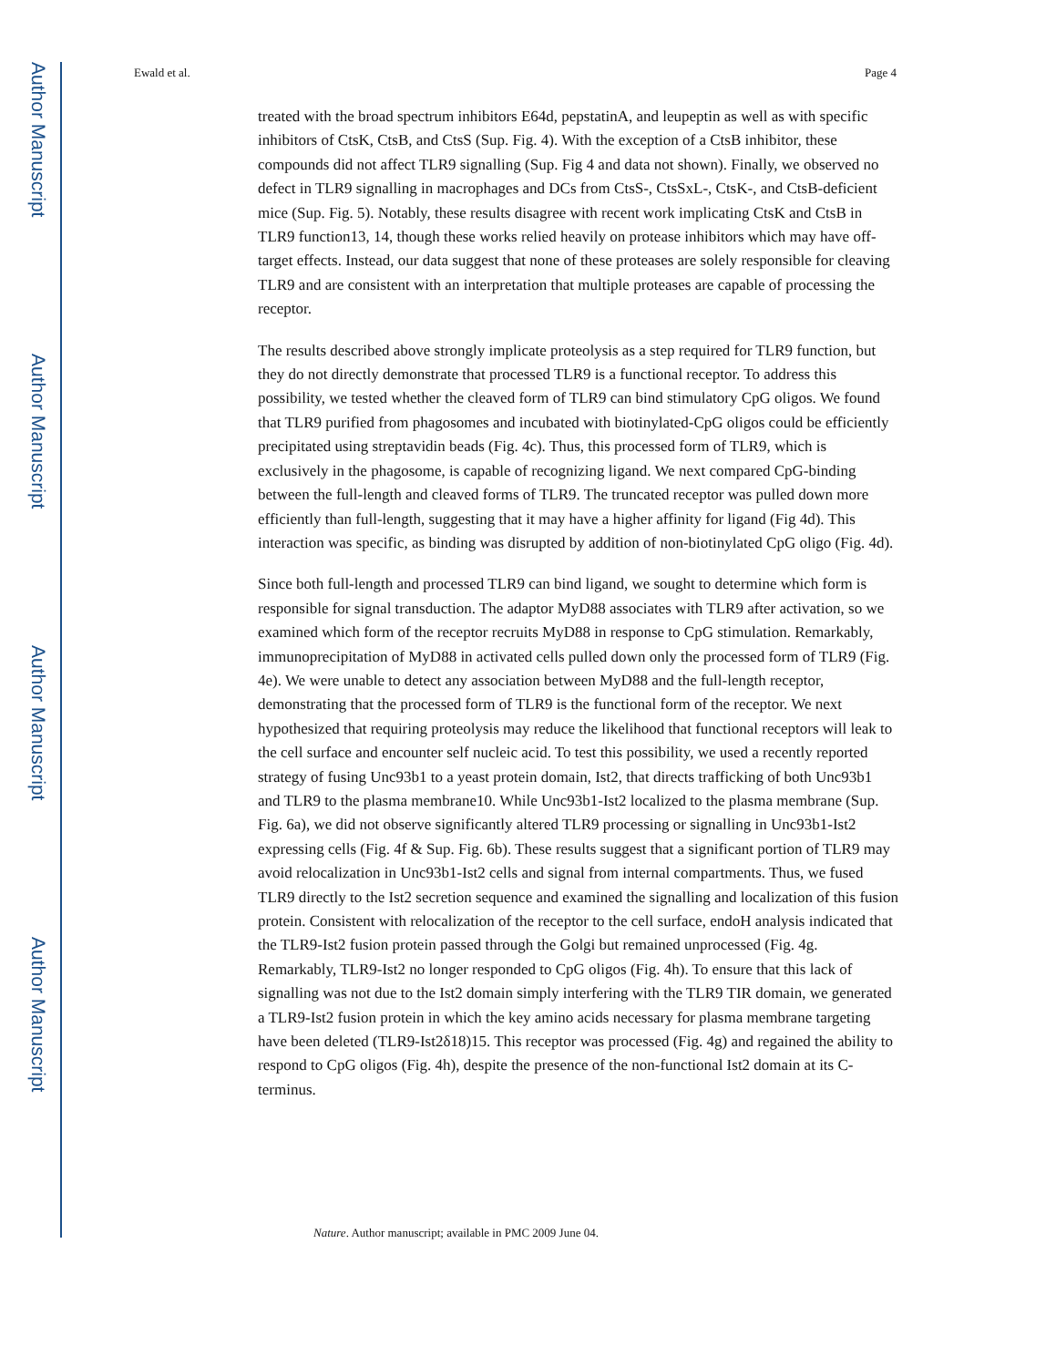Author Manuscript
Author Manuscript
Author Manuscript
Author Manuscript
Ewald et al. Page 4
treated with the broad spectrum inhibitors E64d, pepstatinA, and leupeptin as well as with specific inhibitors of CtsK, CtsB, and CtsS (Sup. Fig. 4). With the exception of a CtsB inhibitor, these compounds did not affect TLR9 signalling (Sup. Fig 4 and data not shown). Finally, we observed no defect in TLR9 signalling in macrophages and DCs from CtsS-, CtsSxL-, CtsK-, and CtsB-deficient mice (Sup. Fig. 5). Notably, these results disagree with recent work implicating CtsK and CtsB in TLR9 function13, 14, though these works relied heavily on protease inhibitors which may have off-target effects. Instead, our data suggest that none of these proteases are solely responsible for cleaving TLR9 and are consistent with an interpretation that multiple proteases are capable of processing the receptor.
The results described above strongly implicate proteolysis as a step required for TLR9 function, but they do not directly demonstrate that processed TLR9 is a functional receptor. To address this possibility, we tested whether the cleaved form of TLR9 can bind stimulatory CpG oligos. We found that TLR9 purified from phagosomes and incubated with biotinylated-CpG oligos could be efficiently precipitated using streptavidin beads (Fig. 4c). Thus, this processed form of TLR9, which is exclusively in the phagosome, is capable of recognizing ligand. We next compared CpG-binding between the full-length and cleaved forms of TLR9. The truncated receptor was pulled down more efficiently than full-length, suggesting that it may have a higher affinity for ligand (Fig 4d). This interaction was specific, as binding was disrupted by addition of non-biotinylated CpG oligo (Fig. 4d).
Since both full-length and processed TLR9 can bind ligand, we sought to determine which form is responsible for signal transduction. The adaptor MyD88 associates with TLR9 after activation, so we examined which form of the receptor recruits MyD88 in response to CpG stimulation. Remarkably, immunoprecipitation of MyD88 in activated cells pulled down only the processed form of TLR9 (Fig. 4e). We were unable to detect any association between MyD88 and the full-length receptor, demonstrating that the processed form of TLR9 is the functional form of the receptor. We next hypothesized that requiring proteolysis may reduce the likelihood that functional receptors will leak to the cell surface and encounter self nucleic acid. To test this possibility, we used a recently reported strategy of fusing Unc93b1 to a yeast protein domain, Ist2, that directs trafficking of both Unc93b1 and TLR9 to the plasma membrane10. While Unc93b1-Ist2 localized to the plasma membrane (Sup. Fig. 6a), we did not observe significantly altered TLR9 processing or signalling in Unc93b1-Ist2 expressing cells (Fig. 4f & Sup. Fig. 6b). These results suggest that a significant portion of TLR9 may avoid relocalization in Unc93b1-Ist2 cells and signal from internal compartments. Thus, we fused TLR9 directly to the Ist2 secretion sequence and examined the signalling and localization of this fusion protein. Consistent with relocalization of the receptor to the cell surface, endoH analysis indicated that the TLR9-Ist2 fusion protein passed through the Golgi but remained unprocessed (Fig. 4g. Remarkably, TLR9-Ist2 no longer responded to CpG oligos (Fig. 4h). To ensure that this lack of signalling was not due to the Ist2 domain simply interfering with the TLR9 TIR domain, we generated a TLR9-Ist2 fusion protein in which the key amino acids necessary for plasma membrane targeting have been deleted (TLR9-Ist2δ18)15. This receptor was processed (Fig. 4g) and regained the ability to respond to CpG oligos (Fig. 4h), despite the presence of the non-functional Ist2 domain at its C-terminus.
Nature. Author manuscript; available in PMC 2009 June 04.